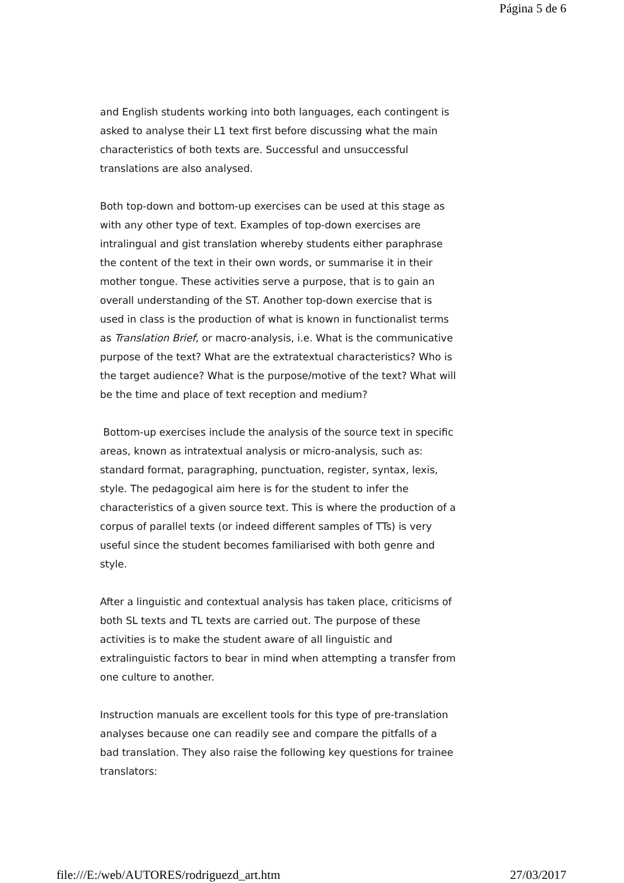Página 5 de 6
and English students working into both languages, each contingent is asked to analyse their L1 text first before discussing what the main characteristics of both texts are. Successful and unsuccessful translations are also analysed.
Both top-down and bottom-up exercises can be used at this stage as with any other type of text. Examples of top-down exercises are intralingual and gist translation whereby students either paraphrase the content of the text in their own words, or summarise it in their mother tongue. These activities serve a purpose, that is to gain an overall understanding of the ST. Another top-down exercise that is used in class is the production of what is known in functionalist terms as Translation Brief, or macro-analysis, i.e. What is the communicative purpose of the text? What are the extratextual characteristics? Who is the target audience? What is the purpose/motive of the text? What will be the time and place of text reception and medium?
Bottom-up exercises include the analysis of the source text in specific areas, known as intratextual analysis or micro-analysis, such as: standard format, paragraphing, punctuation, register, syntax, lexis, style. The pedagogical aim here is for the student to infer the characteristics of a given source text. This is where the production of a corpus of parallel texts (or indeed different samples of TTs) is very useful since the student becomes familiarised with both genre and style.
After a linguistic and contextual analysis has taken place, criticisms of both SL texts and TL texts are carried out. The purpose of these activities is to make the student aware of all linguistic and extralinguistic factors to bear in mind when attempting a transfer from one culture to another.
Instruction manuals are excellent tools for this type of pre-translation analyses because one can readily see and compare the pitfalls of a bad translation. They also raise the following key questions for trainee translators:
file:///E:/web/AUTORES/rodriguezd_art.htm 27/03/2017